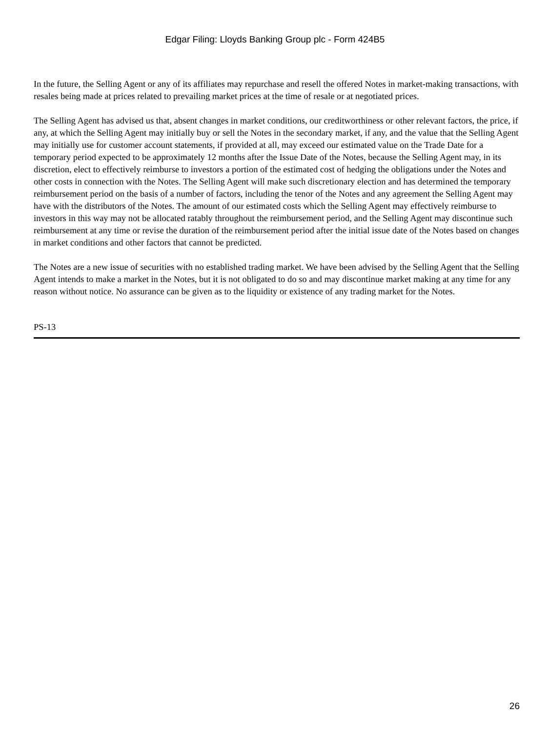Edgar Filing: Lloyds Banking Group plc - Form 424B5
In the future, the Selling Agent or any of its affiliates may repurchase and resell the offered Notes in market-making transactions, with resales being made at prices related to prevailing market prices at the time of resale or at negotiated prices.
The Selling Agent has advised us that, absent changes in market conditions, our creditworthiness or other relevant factors, the price, if any, at which the Selling Agent may initially buy or sell the Notes in the secondary market, if any, and the value that the Selling Agent may initially use for customer account statements, if provided at all, may exceed our estimated value on the Trade Date for a temporary period expected to be approximately 12 months after the Issue Date of the Notes, because the Selling Agent may, in its discretion, elect to effectively reimburse to investors a portion of the estimated cost of hedging the obligations under the Notes and other costs in connection with the Notes. The Selling Agent will make such discretionary election and has determined the temporary reimbursement period on the basis of a number of factors, including the tenor of the Notes and any agreement the Selling Agent may have with the distributors of the Notes. The amount of our estimated costs which the Selling Agent may effectively reimburse to investors in this way may not be allocated ratably throughout the reimbursement period, and the Selling Agent may discontinue such reimbursement at any time or revise the duration of the reimbursement period after the initial issue date of the Notes based on changes in market conditions and other factors that cannot be predicted.
The Notes are a new issue of securities with no established trading market. We have been advised by the Selling Agent that the Selling Agent intends to make a market in the Notes, but it is not obligated to do so and may discontinue market making at any time for any reason without notice. No assurance can be given as to the liquidity or existence of any trading market for the Notes.
PS-13
26